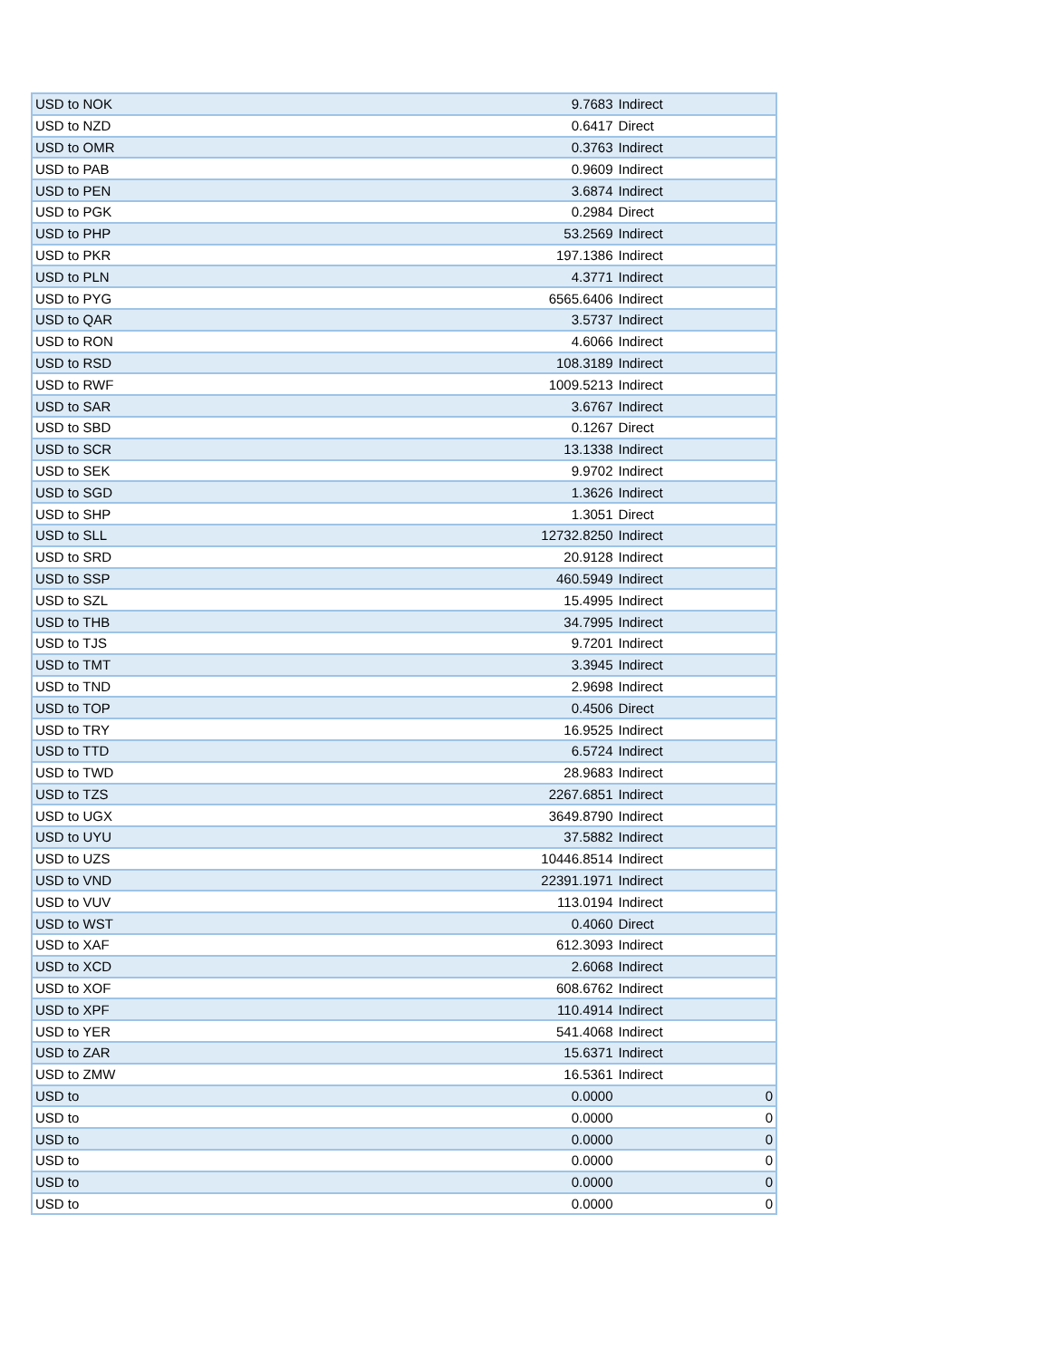| USD to NOK | 9.7683 | Indirect |
| USD to NZD | 0.6417 | Direct |
| USD to OMR | 0.3763 | Indirect |
| USD to PAB | 0.9609 | Indirect |
| USD to PEN | 3.6874 | Indirect |
| USD to PGK | 0.2984 | Direct |
| USD to PHP | 53.2569 | Indirect |
| USD to PKR | 197.1386 | Indirect |
| USD to PLN | 4.3771 | Indirect |
| USD to PYG | 6565.6406 | Indirect |
| USD to QAR | 3.5737 | Indirect |
| USD to RON | 4.6066 | Indirect |
| USD to RSD | 108.3189 | Indirect |
| USD to RWF | 1009.5213 | Indirect |
| USD to SAR | 3.6767 | Indirect |
| USD to SBD | 0.1267 | Direct |
| USD to SCR | 13.1338 | Indirect |
| USD to SEK | 9.9702 | Indirect |
| USD to SGD | 1.3626 | Indirect |
| USD to SHP | 1.3051 | Direct |
| USD to SLL | 12732.8250 | Indirect |
| USD to SRD | 20.9128 | Indirect |
| USD to SSP | 460.5949 | Indirect |
| USD to SZL | 15.4995 | Indirect |
| USD to THB | 34.7995 | Indirect |
| USD to TJS | 9.7201 | Indirect |
| USD to TMT | 3.3945 | Indirect |
| USD to TND | 2.9698 | Indirect |
| USD to TOP | 0.4506 | Direct |
| USD to TRY | 16.9525 | Indirect |
| USD to TTD | 6.5724 | Indirect |
| USD to TWD | 28.9683 | Indirect |
| USD to TZS | 2267.6851 | Indirect |
| USD to UGX | 3649.8790 | Indirect |
| USD to UYU | 37.5882 | Indirect |
| USD to UZS | 10446.8514 | Indirect |
| USD to VND | 22391.1971 | Indirect |
| USD to VUV | 113.0194 | Indirect |
| USD to WST | 0.4060 | Direct |
| USD to XAF | 612.3093 | Indirect |
| USD to XCD | 2.6068 | Indirect |
| USD to XOF | 608.6762 | Indirect |
| USD to XPF | 110.4914 | Indirect |
| USD to YER | 541.4068 | Indirect |
| USD to ZAR | 15.6371 | Indirect |
| USD to ZMW | 16.5361 | Indirect |
| USD to | 0.0000 | 0 |
| USD to | 0.0000 | 0 |
| USD to | 0.0000 | 0 |
| USD to | 0.0000 | 0 |
| USD to | 0.0000 | 0 |
| USD to | 0.0000 | 0 |